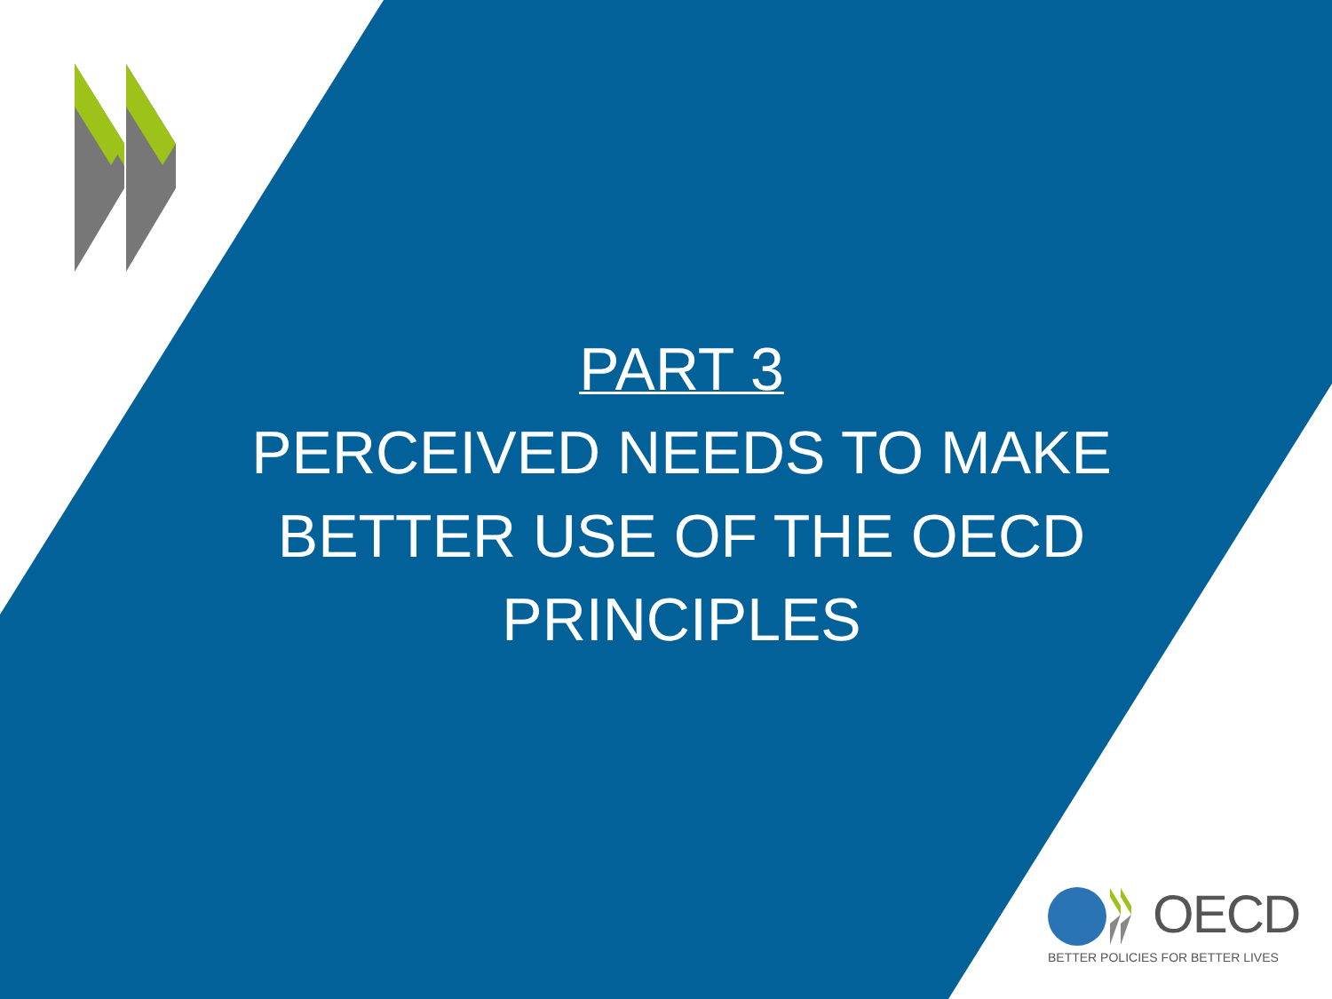PART 3
PERCEIVED NEEDS TO MAKE BETTER USE OF THE OECD PRINCIPLES
OECD
BETTER POLICIES FOR BETTER LIVES